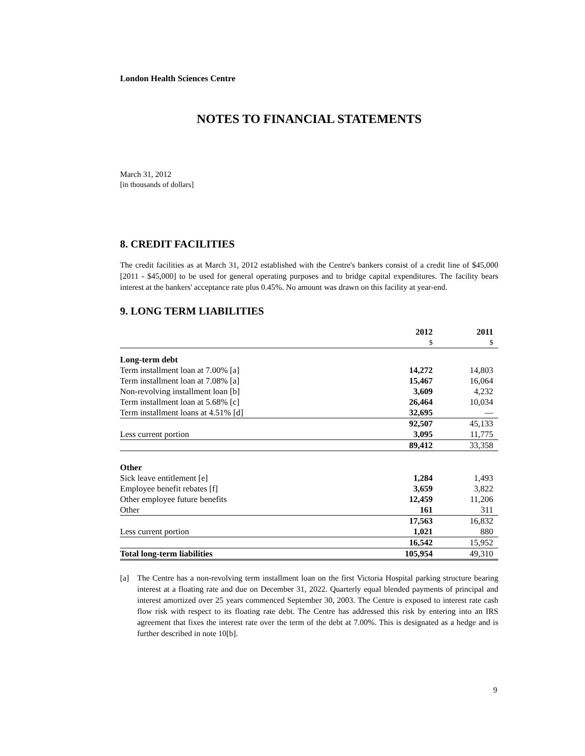London Health Sciences Centre
NOTES TO FINANCIAL STATEMENTS
March 31, 2012
[in thousands of dollars]
8. CREDIT FACILITIES
The credit facilities as at March 31, 2012 established with the Centre's bankers consist of a credit line of $45,000 [2011 - $45,000] to be used for general operating purposes and to bridge capital expenditures. The facility bears interest at the bankers' acceptance rate plus 0.45%. No amount was drawn on this facility at year-end.
9. LONG TERM LIABILITIES
| | 2012 | 2011 |
| --- | --- | --- |
| | $ | $ |
| Long-term debt | | |
| Term installment loan at 7.00% [a] | 14,272 | 14,803 |
| Term installment loan at 7.08% [a] | 15,467 | 16,064 |
| Non-revolving installment loan [b] | 3,609 | 4,232 |
| Term installment loan at 5.68% [c] | 26,464 | 10,034 |
| Term installment loans at 4.51% [d] | 32,695 | — |
| | 92,507 | 45,133 |
| Less current portion | 3,095 | 11,775 |
| | 89,412 | 33,358 |
| Other | | |
| Sick leave entitlement [e] | 1,284 | 1,493 |
| Employee benefit rebates [f] | 3,659 | 3,822 |
| Other employee future benefits | 12,459 | 11,206 |
| Other | 161 | 311 |
| | 17,563 | 16,832 |
| Less current portion | 1,021 | 880 |
| | 16,542 | 15,952 |
| Total long-term liabilities | 105,954 | 49,310 |
[a] The Centre has a non-revolving term installment loan on the first Victoria Hospital parking structure bearing interest at a floating rate and due on December 31, 2022. Quarterly equal blended payments of principal and interest amortized over 25 years commenced September 30, 2003. The Centre is exposed to interest rate cash flow risk with respect to its floating rate debt. The Centre has addressed this risk by entering into an IRS agreement that fixes the interest rate over the term of the debt at 7.00%. This is designated as a hedge and is further described in note 10[b].
9